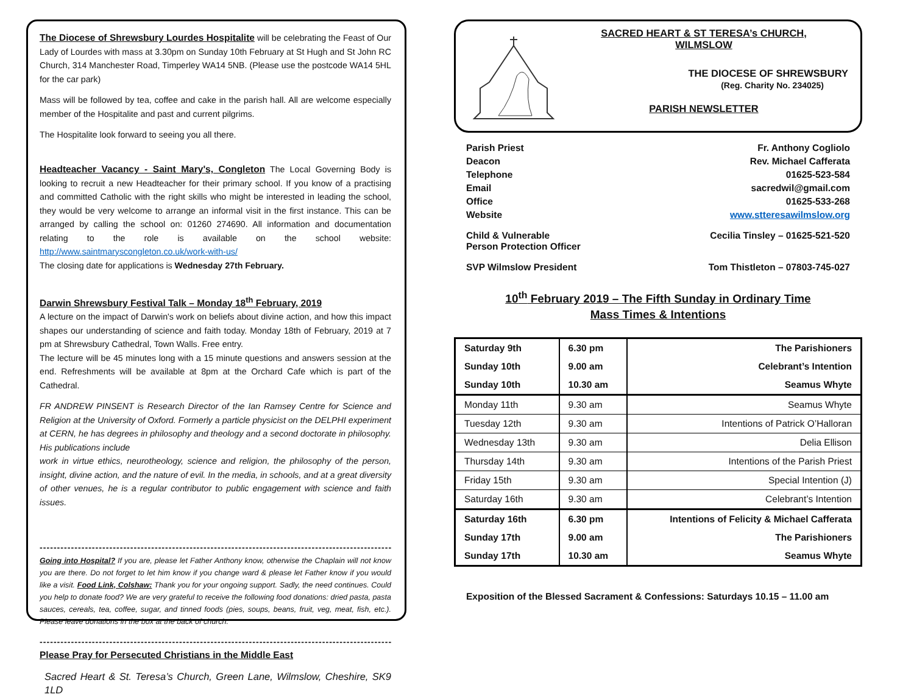The Diocese of Shrewsbury Lourdes Hospitalite will be celebrating the Feast of Our Lady of Lourdes with mass at 3.30pm on Sunday 10th February at St Hugh and St John RC Church, 314 Manchester Road, Timperley WA14 5NB. (Please use the postcode WA14 5HL for the car park)
Mass will be followed by tea, coffee and cake in the parish hall. All are welcome especially member of the Hospitalite and past and current pilgrims.
The Hospitalite look forward to seeing you all there.
Headteacher Vacancy - Saint Mary's, Congleton The Local Governing Body is looking to recruit a new Headteacher for their primary school. If you know of a practising and committed Catholic with the right skills who might be interested in leading the school, they would be very welcome to arrange an informal visit in the first instance. This can be arranged by calling the school on: 01260 274690. All information and documentation relating to the role is available on the school website: http://www.saintmaryscongleton.co.uk/work-with-us/
The closing date for applications is Wednesday 27th February.
Darwin Shrewsbury Festival Talk – Monday 18<sup>th</sup> February, 2019
A lecture on the impact of Darwin's work on beliefs about divine action, and how this impact shapes our understanding of science and faith today. Monday 18th of February, 2019 at 7 pm at Shrewsbury Cathedral, Town Walls. Free entry.
The lecture will be 45 minutes long with a 15 minute questions and answers session at the end. Refreshments will be available at 8pm at the Orchard Cafe which is part of the Cathedral.
FR ANDREW PINSENT is Research Director of the Ian Ramsey Centre for Science and Religion at the University of Oxford. Formerly a particle physicist on the DELPHI experiment at CERN, he has degrees in philosophy and theology and a second doctorate in philosophy. His publications include
work in virtue ethics, neurotheology, science and religion, the philosophy of the person, insight, divine action, and the nature of evil. In the media, in schools, and at a great diversity of other venues, he is a regular contributor to public engagement with science and faith issues.
-----------------------------------------------------------------------------------------------------------
Going into Hospital? If you are, please let Father Anthony know, otherwise the Chaplain will not know you are there. Do not forget to let him know if you change ward & please let Father know if you would like a visit. Food Link, Colshaw: Thank you for your ongoing support. Sadly, the need continues. Could you help to donate food? We are very grateful to receive the following food donations: dried pasta, pasta sauces, cereals, tea, coffee, sugar, and tinned foods (pies, soups, beans, fruit, veg, meat, fish, etc.). Please leave donations in the box at the back of church.
-----------------------------------------------------------------------------------------------------------
Please Pray for Persecuted Christians in the Middle East
Sacred Heart & St. Teresa’s Church, Green Lane, Wilmslow, Cheshire, SK9 1LD
SACRED HEART & ST TERESA’s CHURCH,
WILMSLOW
THE DIOCESE OF SHREWSBURY
(Reg. Charity No. 234025)
PARISH NEWSLETTER
| Parish Priest | Fr. Anthony Cogliolo |
| Deacon | Rev. Michael Cafferata |
| Telephone | 01625-523-584 |
| Email | sacredwil@gmail.com |
| Office | 01625-533-268 |
| Website | www.stteresawilmslow.org |
| Child & Vulnerable Person Protection Officer | Cecilia Tinsley – 01625-521-520 |
| SVP Wilmslow President | Tom Thistleton – 07803-745-027 |
10<sup>th</sup> February 2019 – The Fifth Sunday in Ordinary Time
Mass Times & Intentions
| Saturday 9th | 6.30 pm | The Parishioners |
| Sunday 10th | 9.00 am | Celebrant’s Intention |
| Sunday 10th | 10.30 am | Seamus Whyte |
| Monday 11th | 9.30 am | Seamus Whyte |
| Tuesday 12th | 9.30 am | Intentions of Patrick O’Halloran |
| Wednesday 13th | 9.30 am | Delia Ellison |
| Thursday 14th | 9.30 am | Intentions of the Parish Priest |
| Friday 15th | 9.30 am | Special Intention (J) |
| Saturday 16th | 9.30 am | Celebrant’s Intention |
| Saturday 16th | 6.30 pm | Intentions of Felicity & Michael Cafferata |
| Sunday 17th | 9.00 am | The Parishioners |
| Sunday 17th | 10.30 am | Seamus Whyte |
Exposition of the Blessed Sacrament & Confessions: Saturdays 10.15 – 11.00 am